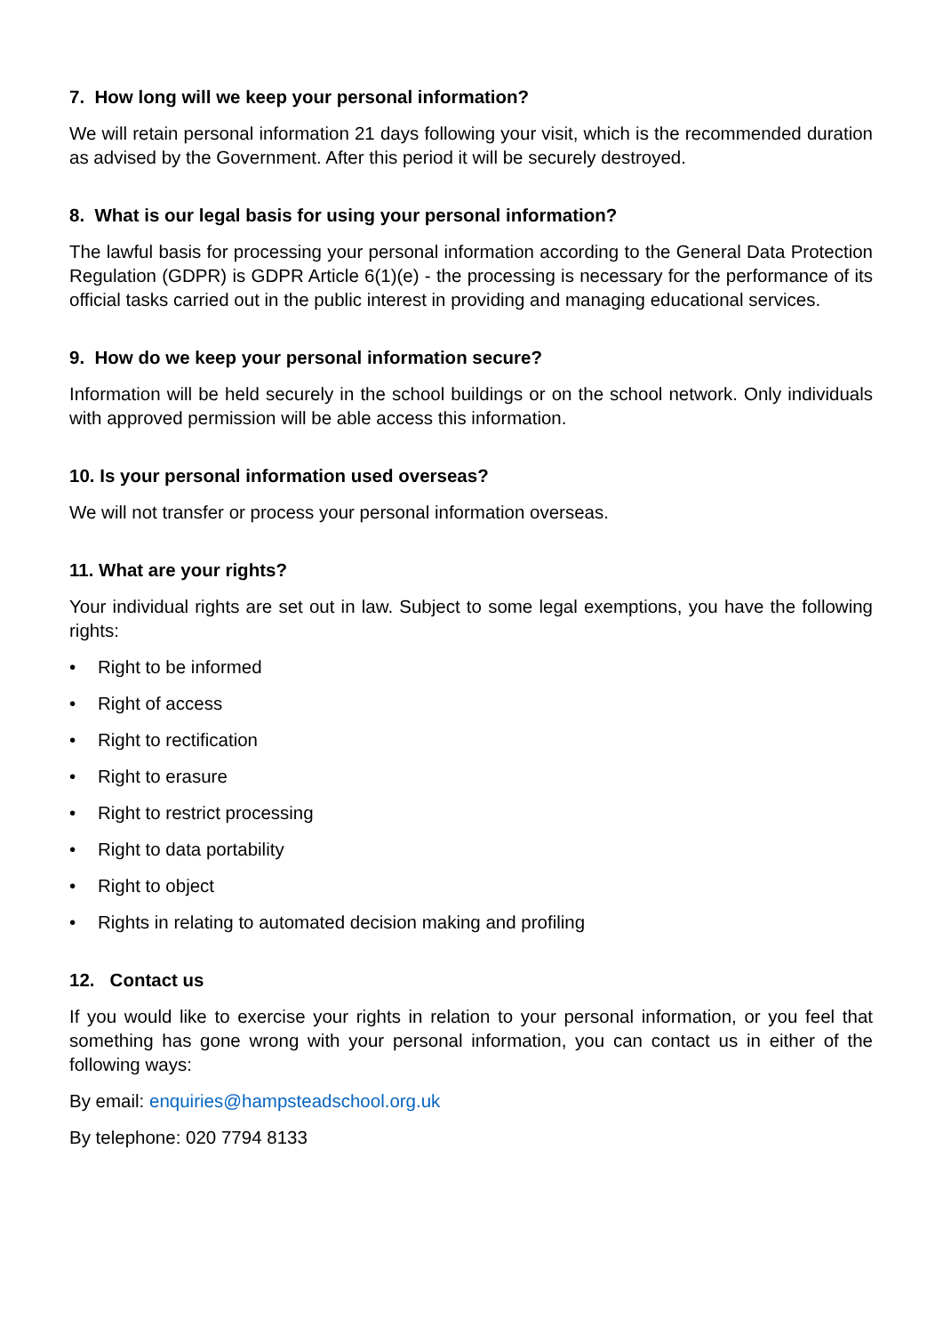7. How long will we keep your personal information?
We will retain personal information 21 days following your visit, which is the recommended duration as advised by the Government. After this period it will be securely destroyed.
8. What is our legal basis for using your personal information?
The lawful basis for processing your personal information according to the General Data Protection Regulation (GDPR) is GDPR Article 6(1)(e) - the processing is necessary for the performance of its official tasks carried out in the public interest in providing and managing educational services.
9. How do we keep your personal information secure?
Information will be held securely in the school buildings or on the school network. Only individuals with approved permission will be able access this information.
10. Is your personal information used overseas?
We will not transfer or process your personal information overseas.
11. What are your rights?
Your individual rights are set out in law. Subject to some legal exemptions, you have the following rights:
• Right to be informed
• Right of access
• Right to rectification
• Right to erasure
• Right to restrict processing
• Right to data portability
• Right to object
• Rights in relating to automated decision making and profiling
12. Contact us
If you would like to exercise your rights in relation to your personal information, or you feel that something has gone wrong with your personal information, you can contact us in either of the following ways:
By email: enquiries@hampsteadschool.org.uk
By telephone: 020 7794 8133